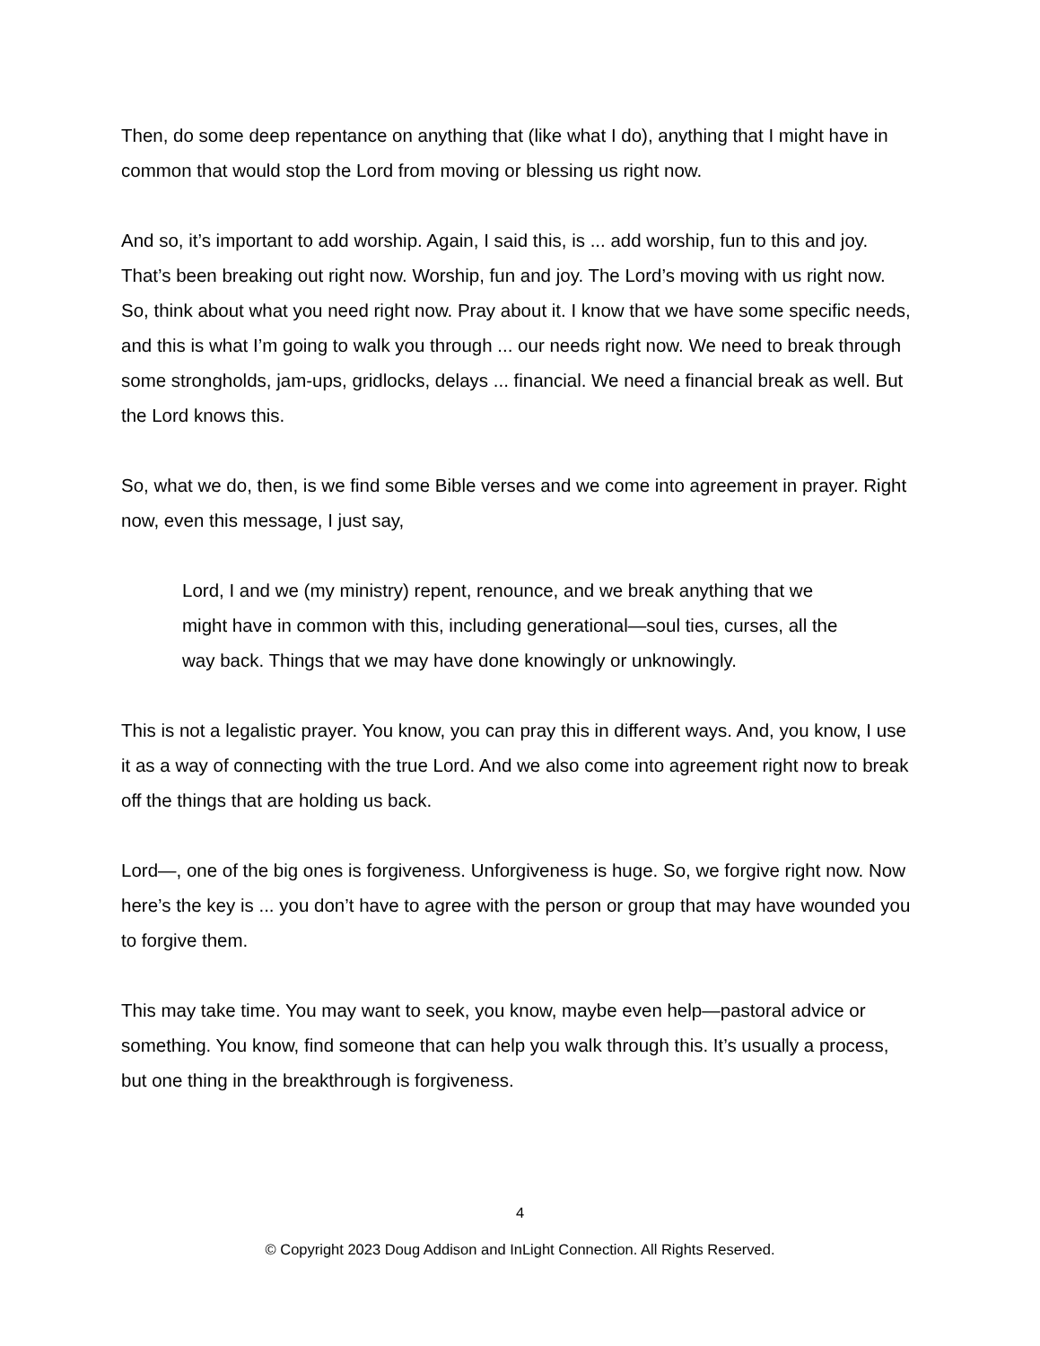Then, do some deep repentance on anything that (like what I do), anything that I might have in common that would stop the Lord from moving or blessing us right now.
And so, it’s important to add worship. Again, I said this, is ... add worship, fun to this and joy. That’s been breaking out right now. Worship, fun and joy. The Lord’s moving with us right now. So, think about what you need right now. Pray about it. I know that we have some specific needs, and this is what I’m going to walk you through ... our needs right now. We need to break through some strongholds, jam-ups, gridlocks, delays ... financial. We need a financial break as well. But the Lord knows this.
So, what we do, then, is we find some Bible verses and we come into agreement in prayer. Right now, even this message, I just say,
Lord, I and we (my ministry) repent, renounce, and we break anything that we might have in common with this, including generational—soul ties, curses, all the way back. Things that we may have done knowingly or unknowingly.
This is not a legalistic prayer. You know, you can pray this in different ways. And, you know, I use it as a way of connecting with the true Lord. And we also come into agreement right now to break off the things that are holding us back.
Lord—, one of the big ones is forgiveness. Unforgiveness is huge. So, we forgive right now. Now here’s the key is ... you don’t have to agree with the person or group that may have wounded you to forgive them.
This may take time. You may want to seek, you know, maybe even help—pastoral advice or something. You know, find someone that can help you walk through this. It’s usually a process, but one thing in the breakthrough is forgiveness.
4
© Copyright 2023 Doug Addison and InLight Connection. All Rights Reserved.